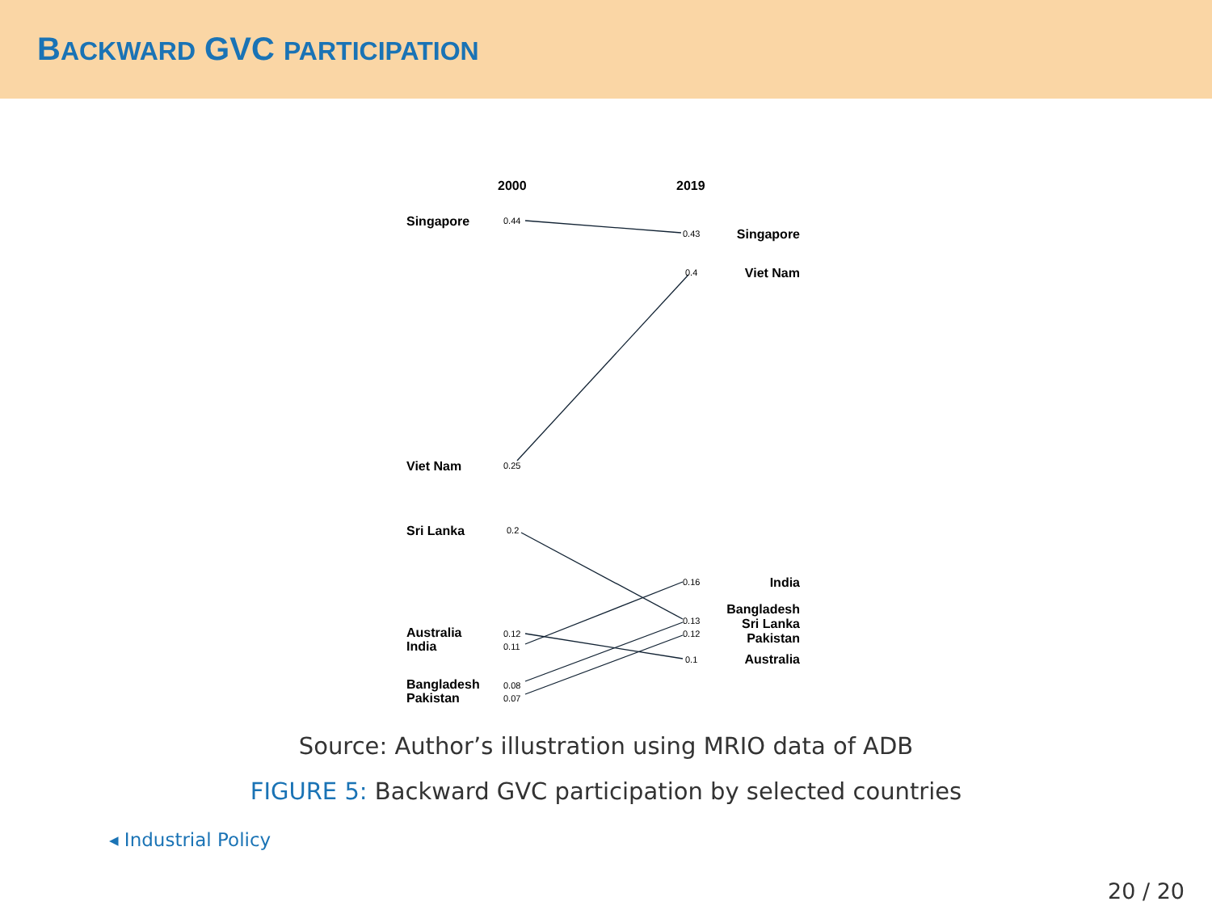BACKWARD GVC PARTICIPATION
2000
2019
Singapore
Viet Nam
Sri Lanka
Australia
India
Bangladesh
Pakistan
Singapore
Viet Nam
India
Bangladesh
Sri Lanka
Pakistan
Australia
0.44
0.25
0.2
0.12
0.11
0.08
0.07
0.43
0.4
0.16
0.13
0.12
0.1
Source: Author’s illustration using MRIO data of ADB
FIGURE 5: Backward GVC participation by selected countries
◂ Industrial Policy
20 / 20